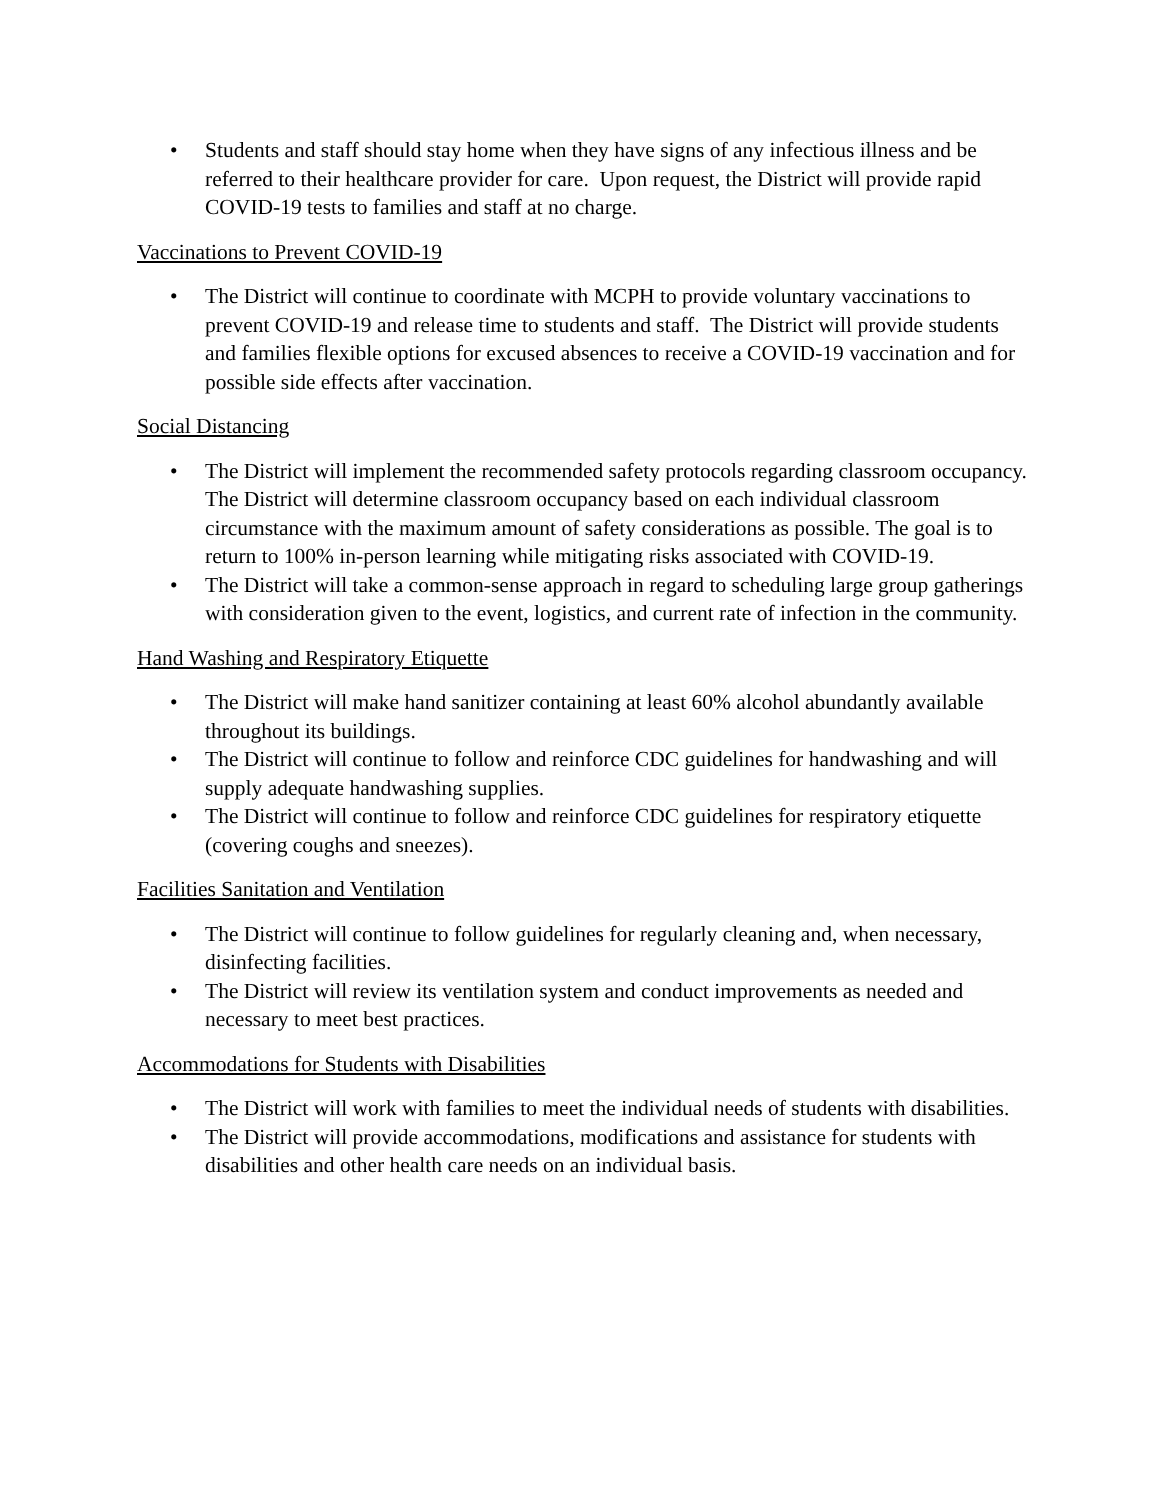• Students and staff should stay home when they have signs of any infectious illness and be referred to their healthcare provider for care. Upon request, the District will provide rapid COVID-19 tests to families and staff at no charge.
Vaccinations to Prevent COVID-19
• The District will continue to coordinate with MCPH to provide voluntary vaccinations to prevent COVID-19 and release time to students and staff. The District will provide students and families flexible options for excused absences to receive a COVID-19 vaccination and for possible side effects after vaccination.
Social Distancing
• The District will implement the recommended safety protocols regarding classroom occupancy. The District will determine classroom occupancy based on each individual classroom circumstance with the maximum amount of safety considerations as possible. The goal is to return to 100% in-person learning while mitigating risks associated with COVID-19.
• The District will take a common-sense approach in regard to scheduling large group gatherings with consideration given to the event, logistics, and current rate of infection in the community.
Hand Washing and Respiratory Etiquette
• The District will make hand sanitizer containing at least 60% alcohol abundantly available throughout its buildings.
• The District will continue to follow and reinforce CDC guidelines for handwashing and will supply adequate handwashing supplies.
• The District will continue to follow and reinforce CDC guidelines for respiratory etiquette (covering coughs and sneezes).
Facilities Sanitation and Ventilation
• The District will continue to follow guidelines for regularly cleaning and, when necessary, disinfecting facilities.
• The District will review its ventilation system and conduct improvements as needed and necessary to meet best practices.
Accommodations for Students with Disabilities
• The District will work with families to meet the individual needs of students with disabilities.
• The District will provide accommodations, modifications and assistance for students with disabilities and other health care needs on an individual basis.